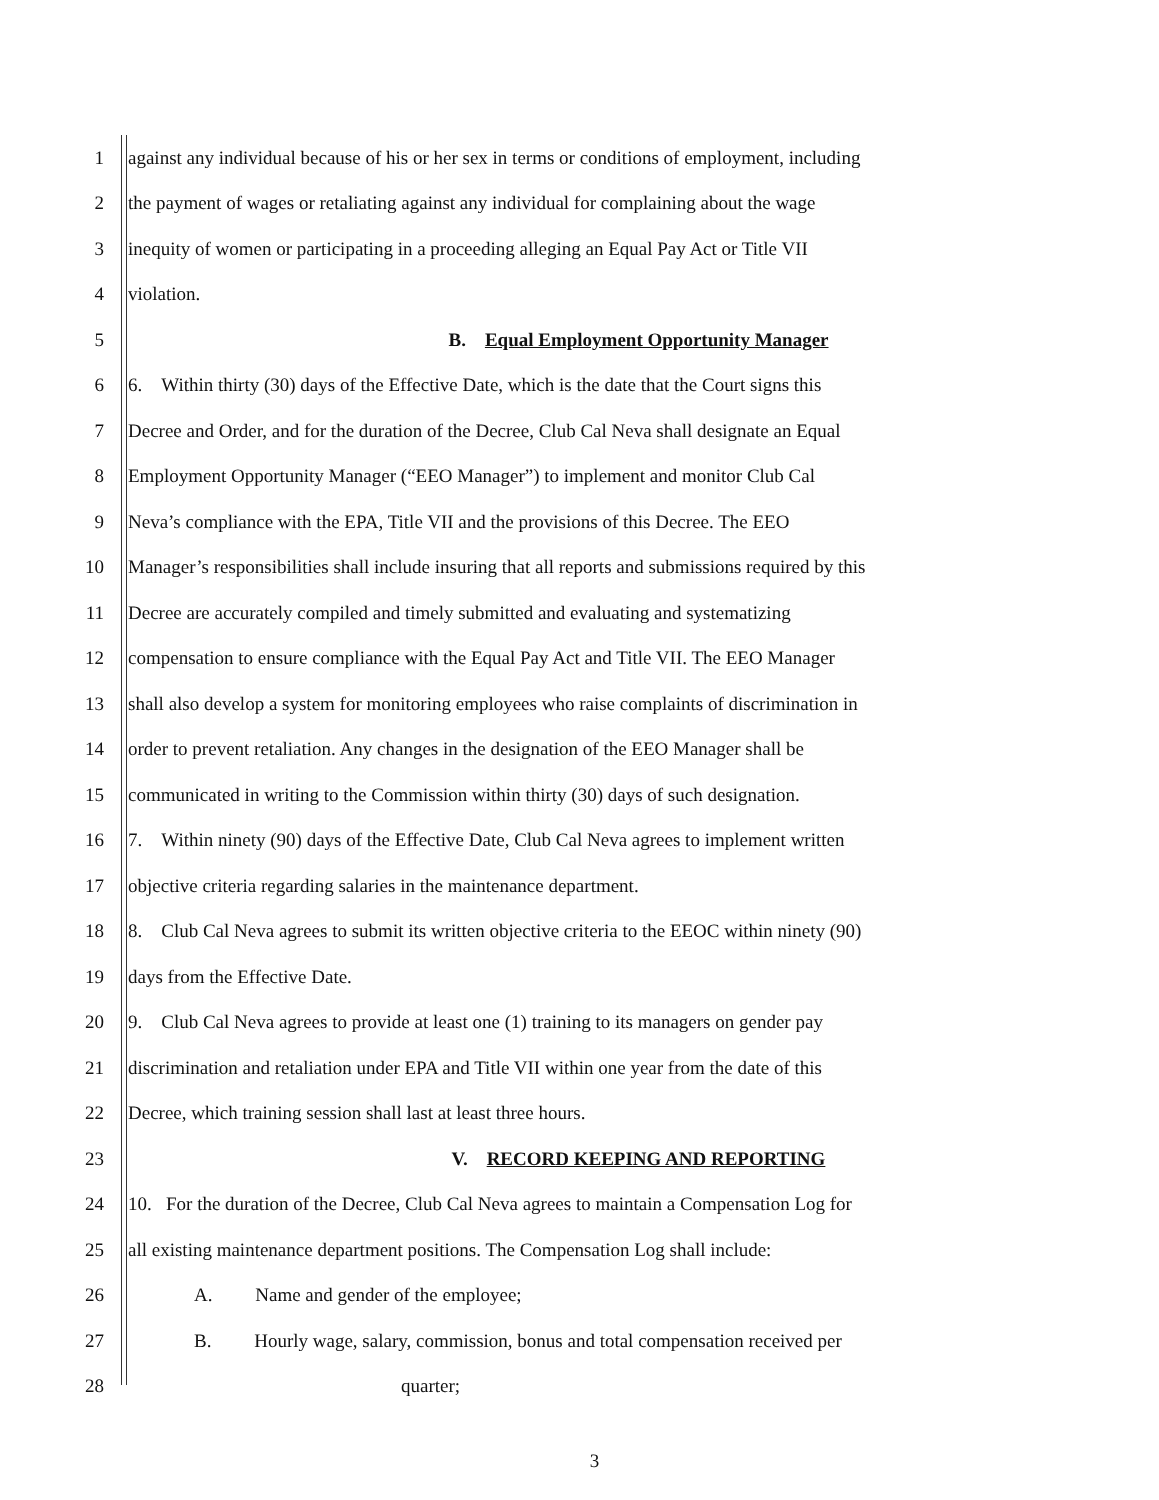1
against any individual because of his or her sex in terms or conditions of employment, including
2
the payment of wages or retaliating against any individual for complaining about the wage
3
inequity of women or participating in a proceeding alleging an Equal Pay Act or Title VII
4 violation.
5
B. Equal Employment Opportunity Manager
6
6. Within thirty (30) days of the Effective Date, which is the date that the Court signs this
7
Decree and Order, and for the duration of the Decree, Club Cal Neva shall designate an Equal
8
Employment Opportunity Manager (“EEO Manager”) to implement and monitor Club Cal
9
Neva’s compliance with the EPA, Title VII and the provisions of this Decree. The EEO
10
Manager’s responsibilities shall include insuring that all reports and submissions required by this
11
Decree are accurately compiled and timely submitted and evaluating and systematizing
12
compensation to ensure compliance with the Equal Pay Act and Title VII. The EEO Manager
13
shall also develop a system for monitoring employees who raise complaints of discrimination in
14
order to prevent retaliation. Any changes in the designation of the EEO Manager shall be
15
communicated in writing to the Commission within thirty (30) days of such designation.
16
7. Within ninety (90) days of the Effective Date, Club Cal Neva agrees to implement written
17
objective criteria regarding salaries in the maintenance department.
18
8. Club Cal Neva agrees to submit its written objective criteria to the EEOC within ninety (90)
19 days from the Effective Date.
20
9. Club Cal Neva agrees to provide at least one (1) training to its managers on gender pay
21
discrimination and retaliation under EPA and Title VII within one year from the date of this
22
Decree, which training session shall last at least three hours.
23
V. RECORD KEEPING AND REPORTING
24
10. For the duration of the Decree, Club Cal Neva agrees to maintain a Compensation Log for
25
all existing maintenance department positions. The Compensation Log shall include:
26
A. Name and gender of the employee;
27
B. Hourly wage, salary, commission, bonus and total compensation received per
28 quarter;
3